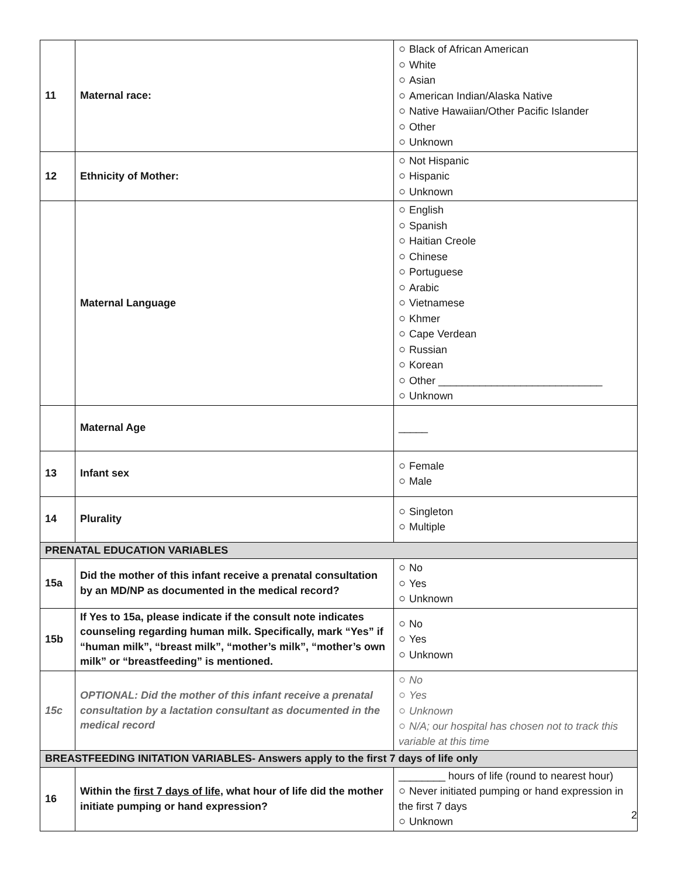| 11 | Maternal race: | ○ Black of African American ○ White ○ Asian ○ American Indian/Alaska Native ○ Native Hawaiian/Other Pacific Islander ○ Other ○ Unknown |
| 12 | Ethnicity of Mother: | ○ Not Hispanic ○ Hispanic ○ Unknown |
| | Maternal Language | ○ English ○ Spanish ○ Haitian Creole ○ Chinese ○ Portuguese ○ Arabic ○ Vietnamese ○ Khmer ○ Cape Verdean ○ Russian ○ Korean ○ Other ____________________________ ○ Unknown |
| | Maternal Age | _____ |
| 13 | Infant sex | ○ Female ○ Male |
| 14 | Plurality | ○ Singleton ○ Multiple |
| PRENATAL EDUCATION VARIABLES | | |
| 15a | Did the mother of this infant receive a prenatal consultation by an MD/NP as documented in the medical record? | ○ No ○ Yes ○ Unknown |
| 15b | If Yes to 15a, please indicate if the consult note indicates counseling regarding human milk. Specifically, mark “Yes” if “human milk”, “breast milk”, “mother’s milk”, “mother’s own milk” or “breastfeeding” is mentioned. | ○ No ○ Yes ○ Unknown |
| 15c | OPTIONAL: Did the mother of this infant receive a prenatal consultation by a lactation consultant as documented in the medical record | ○ No ○ Yes ○ Unknown ○ N/A; our hospital has chosen not to track this variable at this time |
| BREASTFEEDING INITATION VARIABLES- Answers apply to the first 7 days of life only | | |
| 16 | Within the first 7 days of life , what hour of life did the mother initiate pumping or hand expression? | ________ hours of life (round to nearest hour) ○ Never initiated pumping or hand expression in the first 7 days ○ Unknown |
2